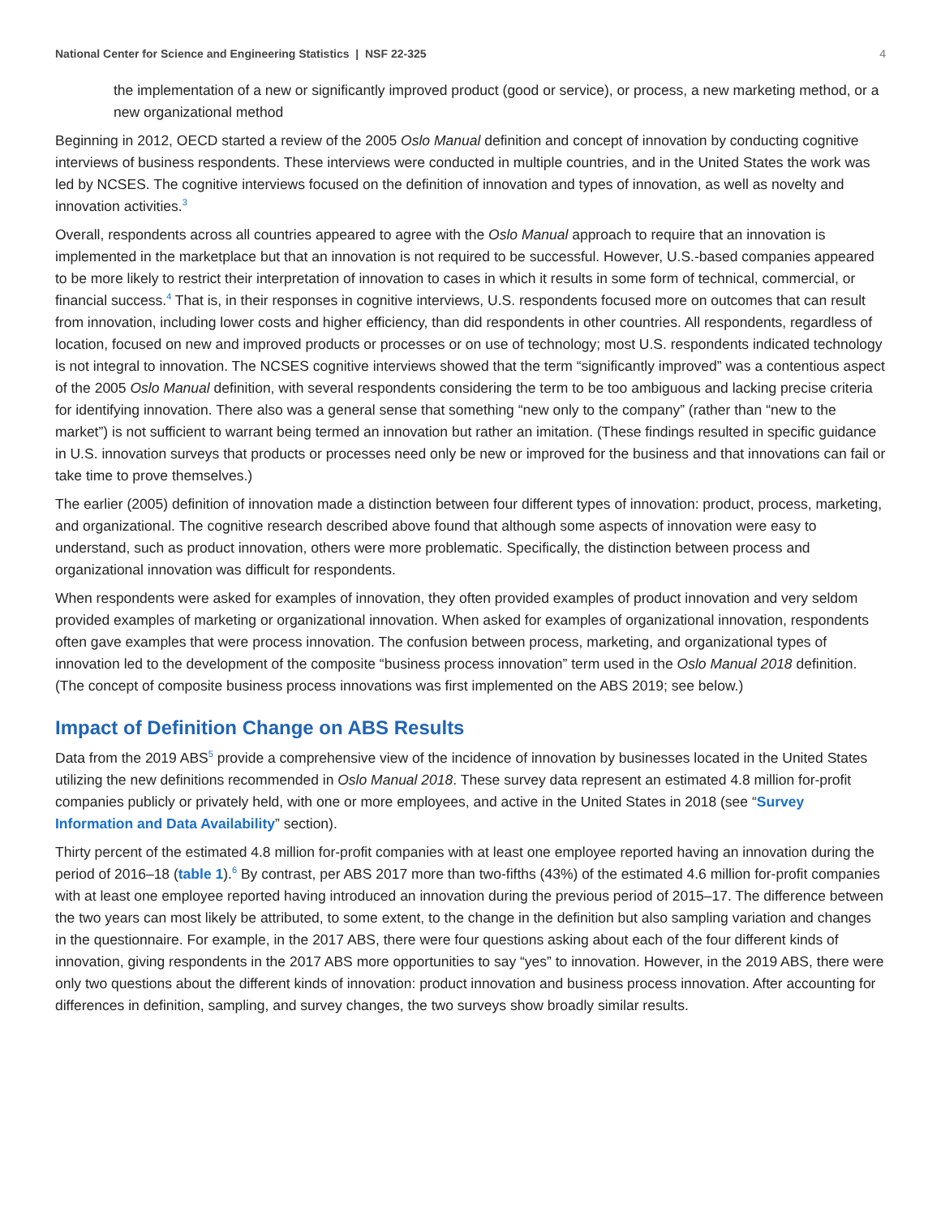National Center for Science and Engineering Statistics | NSF 22-325 4
the implementation of a new or significantly improved product (good or service), or process, a new marketing method, or a new organizational method
Beginning in 2012, OECD started a review of the 2005 Oslo Manual definition and concept of innovation by conducting cognitive interviews of business respondents. These interviews were conducted in multiple countries, and in the United States the work was led by NCSES. The cognitive interviews focused on the definition of innovation and types of innovation, as well as novelty and innovation activities.<sup>3</sup>
Overall, respondents across all countries appeared to agree with the Oslo Manual approach to require that an innovation is implemented in the marketplace but that an innovation is not required to be successful. However, U.S.-based companies appeared to be more likely to restrict their interpretation of innovation to cases in which it results in some form of technical, commercial, or financial success.<sup>4</sup> That is, in their responses in cognitive interviews, U.S. respondents focused more on outcomes that can result from innovation, including lower costs and higher efficiency, than did respondents in other countries. All respondents, regardless of location, focused on new and improved products or processes or on use of technology; most U.S. respondents indicated technology is not integral to innovation. The NCSES cognitive interviews showed that the term “significantly improved” was a contentious aspect of the 2005 Oslo Manual definition, with several respondents considering the term to be too ambiguous and lacking precise criteria for identifying innovation. There also was a general sense that something “new only to the company” (rather than “new to the market”) is not sufficient to warrant being termed an innovation but rather an imitation. (These findings resulted in specific guidance in U.S. innovation surveys that products or processes need only be new or improved for the business and that innovations can fail or take time to prove themselves.)
The earlier (2005) definition of innovation made a distinction between four different types of innovation: product, process, marketing, and organizational. The cognitive research described above found that although some aspects of innovation were easy to understand, such as product innovation, others were more problematic. Specifically, the distinction between process and organizational innovation was difficult for respondents.
When respondents were asked for examples of innovation, they often provided examples of product innovation and very seldom provided examples of marketing or organizational innovation. When asked for examples of organizational innovation, respondents often gave examples that were process innovation. The confusion between process, marketing, and organizational types of innovation led to the development of the composite “business process innovation” term used in the Oslo Manual 2018 definition. (The concept of composite business process innovations was first implemented on the ABS 2019; see below.)
Impact of Definition Change on ABS Results
Data from the 2019 ABS<sup>5</sup> provide a comprehensive view of the incidence of innovation by businesses located in the United States utilizing the new definitions recommended in Oslo Manual 2018. These survey data represent an estimated 4.8 million for-profit companies publicly or privately held, with one or more employees, and active in the United States in 2018 (see “Survey Information and Data Availability” section).
Thirty percent of the estimated 4.8 million for-profit companies with at least one employee reported having an innovation during the period of 2016–18 (table 1).<sup>6</sup> By contrast, per ABS 2017 more than two-fifths (43%) of the estimated 4.6 million for-profit companies with at least one employee reported having introduced an innovation during the previous period of 2015–17. The difference between the two years can most likely be attributed, to some extent, to the change in the definition but also sampling variation and changes in the questionnaire. For example, in the 2017 ABS, there were four questions asking about each of the four different kinds of innovation, giving respondents in the 2017 ABS more opportunities to say “yes” to innovation. However, in the 2019 ABS, there were only two questions about the different kinds of innovation: product innovation and business process innovation. After accounting for differences in definition, sampling, and survey changes, the two surveys show broadly similar results.